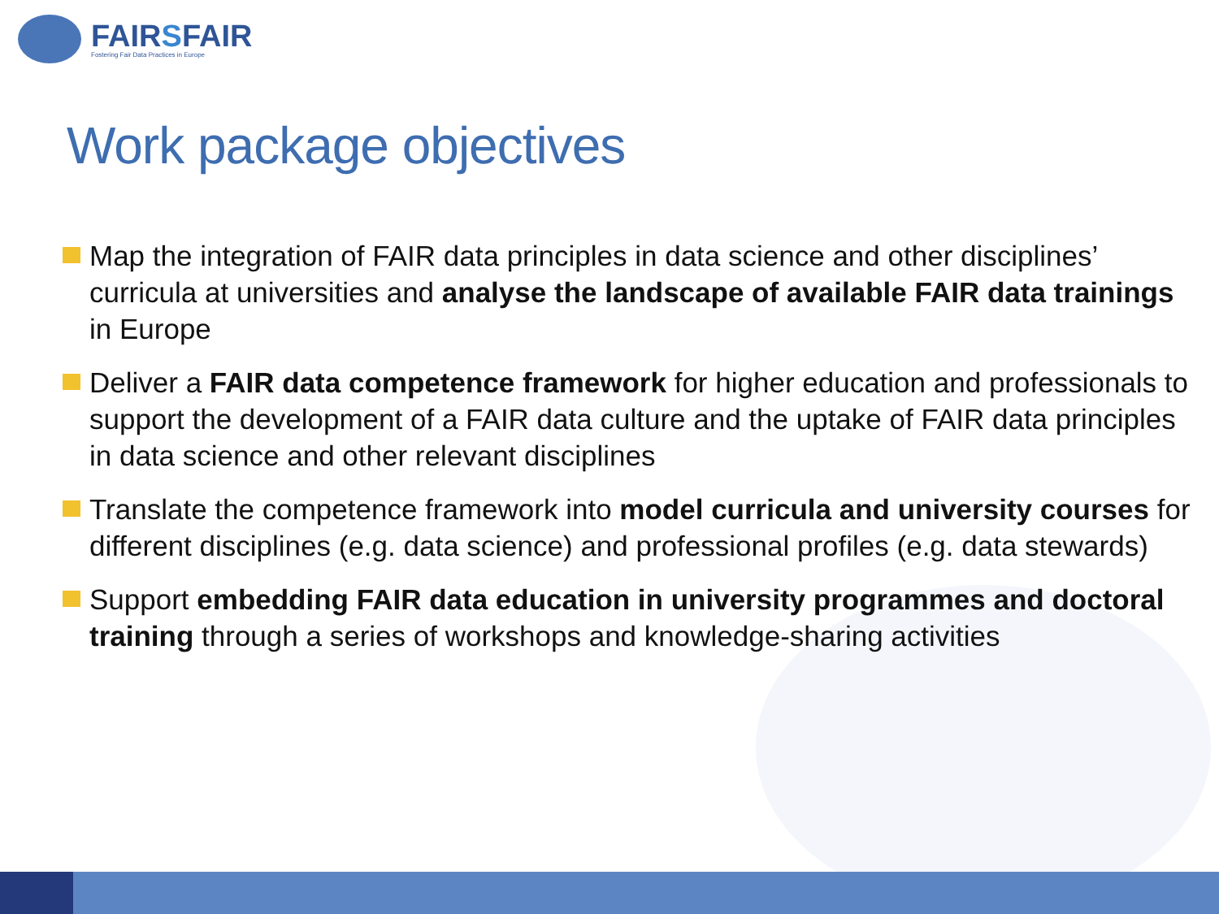FAIRSFAIR
Fostering Fair Data Practices in Europe
Work package objectives
Map the integration of FAIR data principles in data science and other disciplines’ curricula at universities and analyse the landscape of available FAIR data trainings in Europe
Deliver a FAIR data competence framework for higher education and professionals to support the development of a FAIR data culture and the uptake of FAIR data principles in data science and other relevant disciplines
Translate the competence framework into model curricula and university courses for different disciplines (e.g. data science) and professional profiles (e.g. data stewards)
Support embedding FAIR data education in university programmes and doctoral training through a series of workshops and knowledge-sharing activities